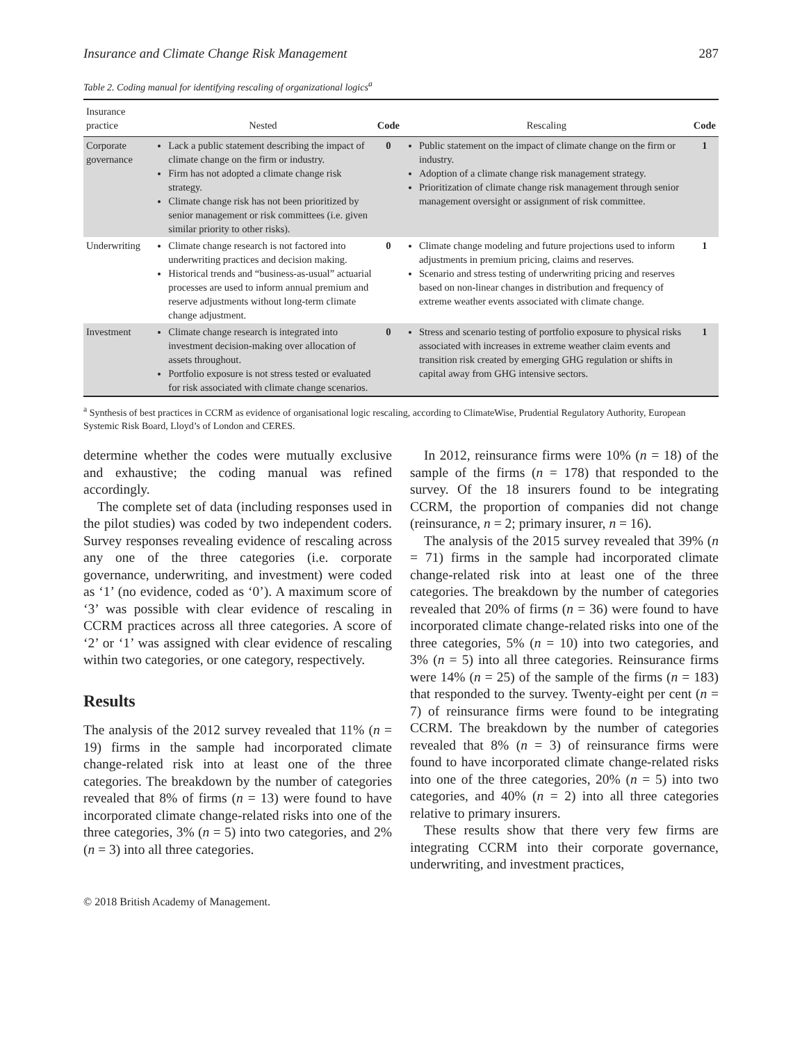Insurance and Climate Change Risk Management 287
Table 2. Coding manual for identifying rescaling of organizational logics<sup>a</sup>
| Insurance practice | Nested | Code | Rescaling | Code |
| --- | --- | --- | --- | --- |
| Corporate governance | Lack a public statement describing the impact of climate change on the firm or industry. Firm has not adopted a climate change risk strategy. Climate change risk has not been prioritized by senior management or risk committees (i.e. given similar priority to other risks). | 0 | Public statement on the impact of climate change on the firm or industry. Adoption of a climate change risk management strategy. Prioritization of climate change risk management through senior management oversight or assignment of risk committee. | 1 |
| Underwriting | Climate change research is not factored into underwriting practices and decision making. Historical trends and “business-as-usual” actuarial processes are used to inform annual premium and reserve adjustments without long-term climate change adjustment. | 0 | Climate change modeling and future projections used to inform adjustments in premium pricing, claims and reserves. Scenario and stress testing of underwriting pricing and reserves based on non-linear changes in distribution and frequency of extreme weather events associated with climate change. | 1 |
| Investment | Climate change research is integrated into investment decision-making over allocation of assets throughout. Portfolio exposure is not stress tested or evaluated for risk associated with climate change scenarios. | 0 | Stress and scenario testing of portfolio exposure to physical risks associated with increases in extreme weather claim events and transition risk created by emerging GHG regulation or shifts in capital away from GHG intensive sectors. | 1 |
<sup>a</sup> Synthesis of best practices in CCRM as evidence of organisational logic rescaling, according to ClimateWise, Prudential Regulatory Authority, European Systemic Risk Board, Lloyd’s of London and CERES.
determine whether the codes were mutually exclusive and exhaustive; the coding manual was refined accordingly.
The complete set of data (including responses used in the pilot studies) was coded by two independent coders. Survey responses revealing evidence of rescaling across any one of the three categories (i.e. corporate governance, underwriting, and investment) were coded as ‘1’ (no evidence, coded as ‘0’). A maximum score of ‘3’ was possible with clear evidence of rescaling in CCRM practices across all three categories. A score of ‘2’ or ‘1’ was assigned with clear evidence of rescaling within two categories, or one category, respectively.
Results
The analysis of the 2012 survey revealed that 11% (n = 19) firms in the sample had incorporated climate change-related risk into at least one of the three categories. The breakdown by the number of categories revealed that 8% of firms (n = 13) were found to have incorporated climate change-related risks into one of the three categories, 3% (n = 5) into two categories, and 2% (n = 3) into all three categories.
In 2012, reinsurance firms were 10% (n = 18) of the sample of the firms (n = 178) that responded to the survey. Of the 18 insurers found to be integrating CCRM, the proportion of companies did not change (reinsurance, n = 2; primary insurer, n = 16).
The analysis of the 2015 survey revealed that 39% (n = 71) firms in the sample had incorporated climate change-related risk into at least one of the three categories. The breakdown by the number of categories revealed that 20% of firms (n = 36) were found to have incorporated climate change-related risks into one of the three categories, 5% (n = 10) into two categories, and 3% (n = 5) into all three categories. Reinsurance firms were 14% (n = 25) of the sample of the firms (n = 183) that responded to the survey. Twenty-eight per cent (n = 7) of reinsurance firms were found to be integrating CCRM. The breakdown by the number of categories revealed that 8% (n = 3) of reinsurance firms were found to have incorporated climate change-related risks into one of the three categories, 20% (n = 5) into two categories, and 40% (n = 2) into all three categories relative to primary insurers.
These results show that there very few firms are integrating CCRM into their corporate governance, underwriting, and investment practices,
© 2018 British Academy of Management.